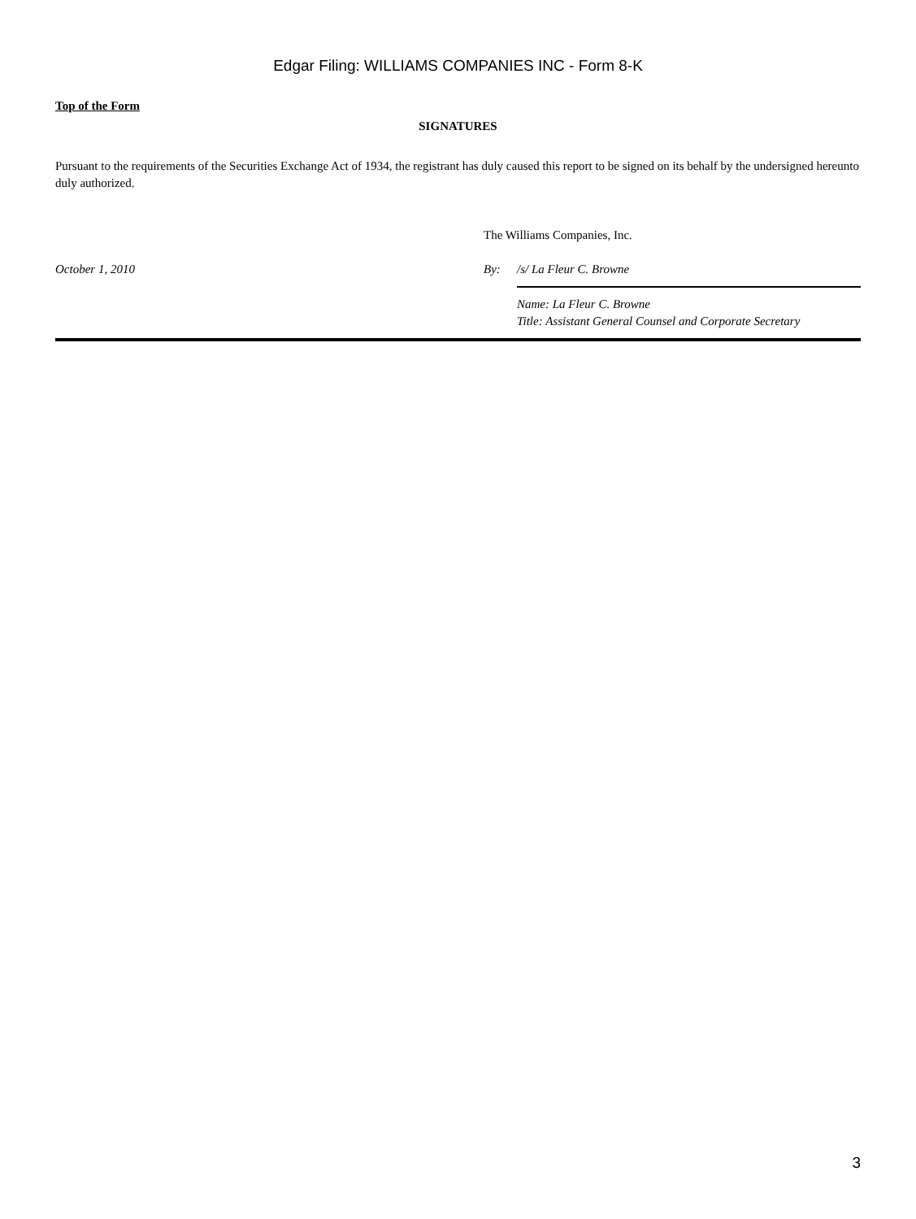Edgar Filing: WILLIAMS COMPANIES INC - Form 8-K
Top of the Form
SIGNATURES
Pursuant to the requirements of the Securities Exchange Act of 1934, the registrant has duly caused this report to be signed on its behalf by the undersigned hereunto duly authorized.
The Williams Companies, Inc.
October 1, 2010 By: /s/ La Fleur C. Browne
Name: La Fleur C. Browne
Title: Assistant General Counsel and Corporate Secretary
3